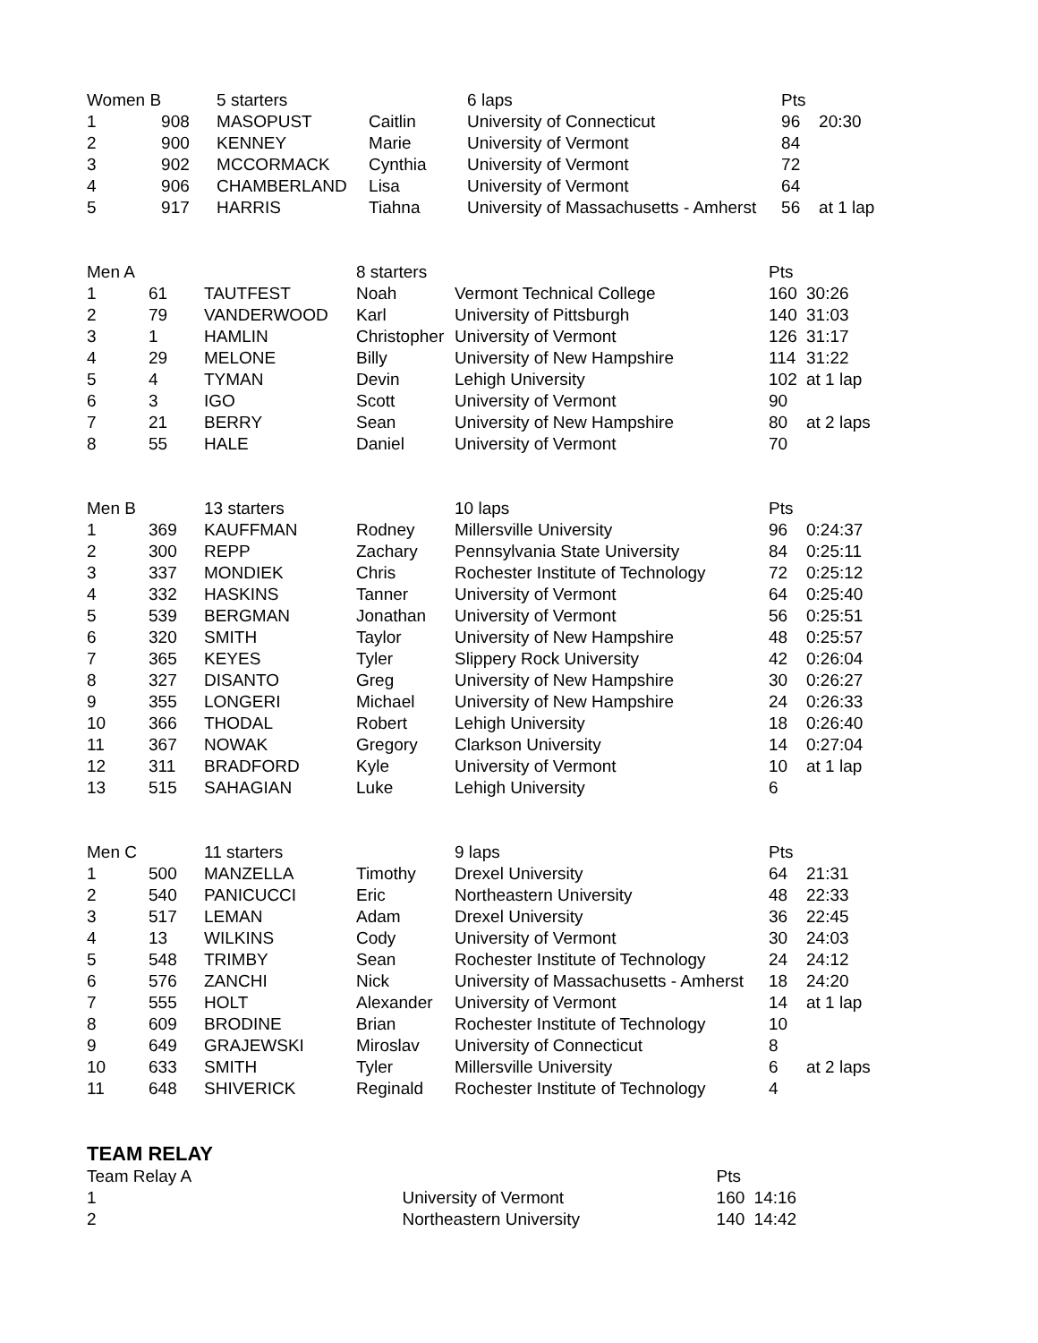| Women B | | 5 starters | | 6 laps | Pts | |
| --- | --- | --- | --- | --- | --- | --- |
| 1 | 908 | MASOPUST | Caitlin | University of Connecticut | 96 | 20:30 |
| 2 | 900 | KENNEY | Marie | University of Vermont | 84 | |
| 3 | 902 | MCCORMACK | Cynthia | University of Vermont | 72 | |
| 4 | 906 | CHAMBERLAND | Lisa | University of Vermont | 64 | |
| 5 | 917 | HARRIS | Tiahna | University of Massachusetts - Amherst | 56 | at 1 lap |
| Men A | | | 8 starters | | Pts | |
| --- | --- | --- | --- | --- | --- | --- |
| 1 | 61 | TAUTFEST | Noah | Vermont Technical College | 160 | 30:26 |
| 2 | 79 | VANDERWOOD | Karl | University of Pittsburgh | 140 | 31:03 |
| 3 | 1 | HAMLIN | Christopher | University of Vermont | 126 | 31:17 |
| 4 | 29 | MELONE | Billy | University of New Hampshire | 114 | 31:22 |
| 5 | 4 | TYMAN | Devin | Lehigh University | 102 | at 1 lap |
| 6 | 3 | IGO | Scott | University of Vermont | 90 | |
| 7 | 21 | BERRY | Sean | University of New Hampshire | 80 | at 2 laps |
| 8 | 55 | HALE | Daniel | University of Vermont | 70 | |
| Men B | | 13 starters | | 10 laps | Pts | |
| --- | --- | --- | --- | --- | --- | --- |
| 1 | 369 | KAUFFMAN | Rodney | Millersville University | 96 | 0:24:37 |
| 2 | 300 | REPP | Zachary | Pennsylvania State University | 84 | 0:25:11 |
| 3 | 337 | MONDIEK | Chris | Rochester Institute of Technology | 72 | 0:25:12 |
| 4 | 332 | HASKINS | Tanner | University of Vermont | 64 | 0:25:40 |
| 5 | 539 | BERGMAN | Jonathan | University of Vermont | 56 | 0:25:51 |
| 6 | 320 | SMITH | Taylor | University of New Hampshire | 48 | 0:25:57 |
| 7 | 365 | KEYES | Tyler | Slippery Rock University | 42 | 0:26:04 |
| 8 | 327 | DISANTO | Greg | University of New Hampshire | 30 | 0:26:27 |
| 9 | 355 | LONGERI | Michael | University of New Hampshire | 24 | 0:26:33 |
| 10 | 366 | THODAL | Robert | Lehigh University | 18 | 0:26:40 |
| 11 | 367 | NOWAK | Gregory | Clarkson University | 14 | 0:27:04 |
| 12 | 311 | BRADFORD | Kyle | University of Vermont | 10 | at 1 lap |
| 13 | 515 | SAHAGIAN | Luke | Lehigh University | 6 | |
| Men C | | 11 starters | | 9 laps | Pts | |
| --- | --- | --- | --- | --- | --- | --- |
| 1 | 500 | MANZELLA | Timothy | Drexel University | 64 | 21:31 |
| 2 | 540 | PANICUCCI | Eric | Northeastern University | 48 | 22:33 |
| 3 | 517 | LEMAN | Adam | Drexel University | 36 | 22:45 |
| 4 | 13 | WILKINS | Cody | University of Vermont | 30 | 24:03 |
| 5 | 548 | TRIMBY | Sean | Rochester Institute of Technology | 24 | 24:12 |
| 6 | 576 | ZANCHI | Nick | University of Massachusetts - Amherst | 18 | 24:20 |
| 7 | 555 | HOLT | Alexander | University of Vermont | 14 | at 1 lap |
| 8 | 609 | BRODINE | Brian | Rochester Institute of Technology | 10 | |
| 9 | 649 | GRAJEWSKI | Miroslav | University of Connecticut | 8 | |
| 10 | 633 | SMITH | Tyler | Millersville University | 6 | at 2 laps |
| 11 | 648 | SHIVERICK | Reginald | Rochester Institute of Technology | 4 | |
TEAM RELAY
| Team Relay A | | | | | Pts | |
| --- | --- | --- | --- | --- | --- | --- |
| 1 | | | | University of Vermont | 160 | 14:16 |
| 2 | | | | Northeastern University | 140 | 14:42 |